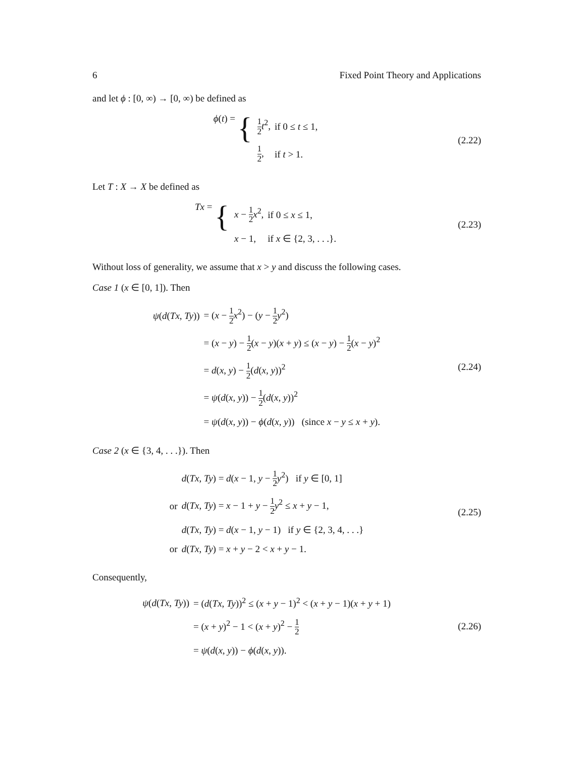6 Fixed Point Theory and Applications
and let ϕ : [0, ∞) → [0, ∞) be defined as
ϕ(t) = {
| 1 2 t<sup>2</sup>, | if 0 ≤ t ≤ 1, |
| 1 2 , | if t > 1. |
(2.22)
Let T : X → X be defined as
Tx = {
| x − 1 2 x<sup>2</sup>, | if 0 ≤ x ≤ 1, |
| x − 1, | if x ∈ {2, 3, . . .}. |
(2.23)
Without loss of generality, we assume that x > y and discuss the following cases.
Case 1 (x ∈ [0, 1]). Then
| ψ ( d ( Tx , Ty )) | = ( x − 1 2 x<sup>2</sup>) − ( y − 1 2 y<sup>2</sup>) |
| | = ( x − y ) − 1 2 ( x − y )( x + y ) ≤ ( x − y ) − 1 2 ( x − y )<sup>2</sup> |
| | = d ( x , y ) − 1 2 ( d ( x , y ))<sup>2</sup> |
| | = ψ ( d ( x , y )) − 1 2 ( d ( x , y ))<sup>2</sup> |
| | = ψ ( d ( x , y )) − ϕ ( d ( x , y )) (since x − y ≤ x + y ). |
(2.24)
Case 2 (x ∈ {3, 4, . . .}). Then
| | d ( Tx , Ty ) = d ( x − 1, y − 1 2 y<sup>2</sup>) if y ∈ [0, 1] |
| or | d ( Tx , Ty ) = x − 1 + y − 1 2 y<sup>2</sup> ≤ x + y − 1, |
| | d ( Tx , Ty ) = d ( x − 1, y − 1) if y ∈ {2, 3, 4, . . .} |
| or | d ( Tx , Ty ) = x + y − 2 < x + y − 1. |
(2.25)
Consequently,
| ψ ( d ( Tx , Ty )) | = ( d ( Tx , Ty ))<sup>2</sup> ≤ ( x + y − 1)<sup>2</sup> < ( x + y − 1)( x + y + 1) |
| | = ( x + y )<sup>2</sup> − 1 < ( x + y )<sup>2</sup> − 1 2 |
| | = ψ ( d ( x , y )) − ϕ ( d ( x , y )). |
(2.26)